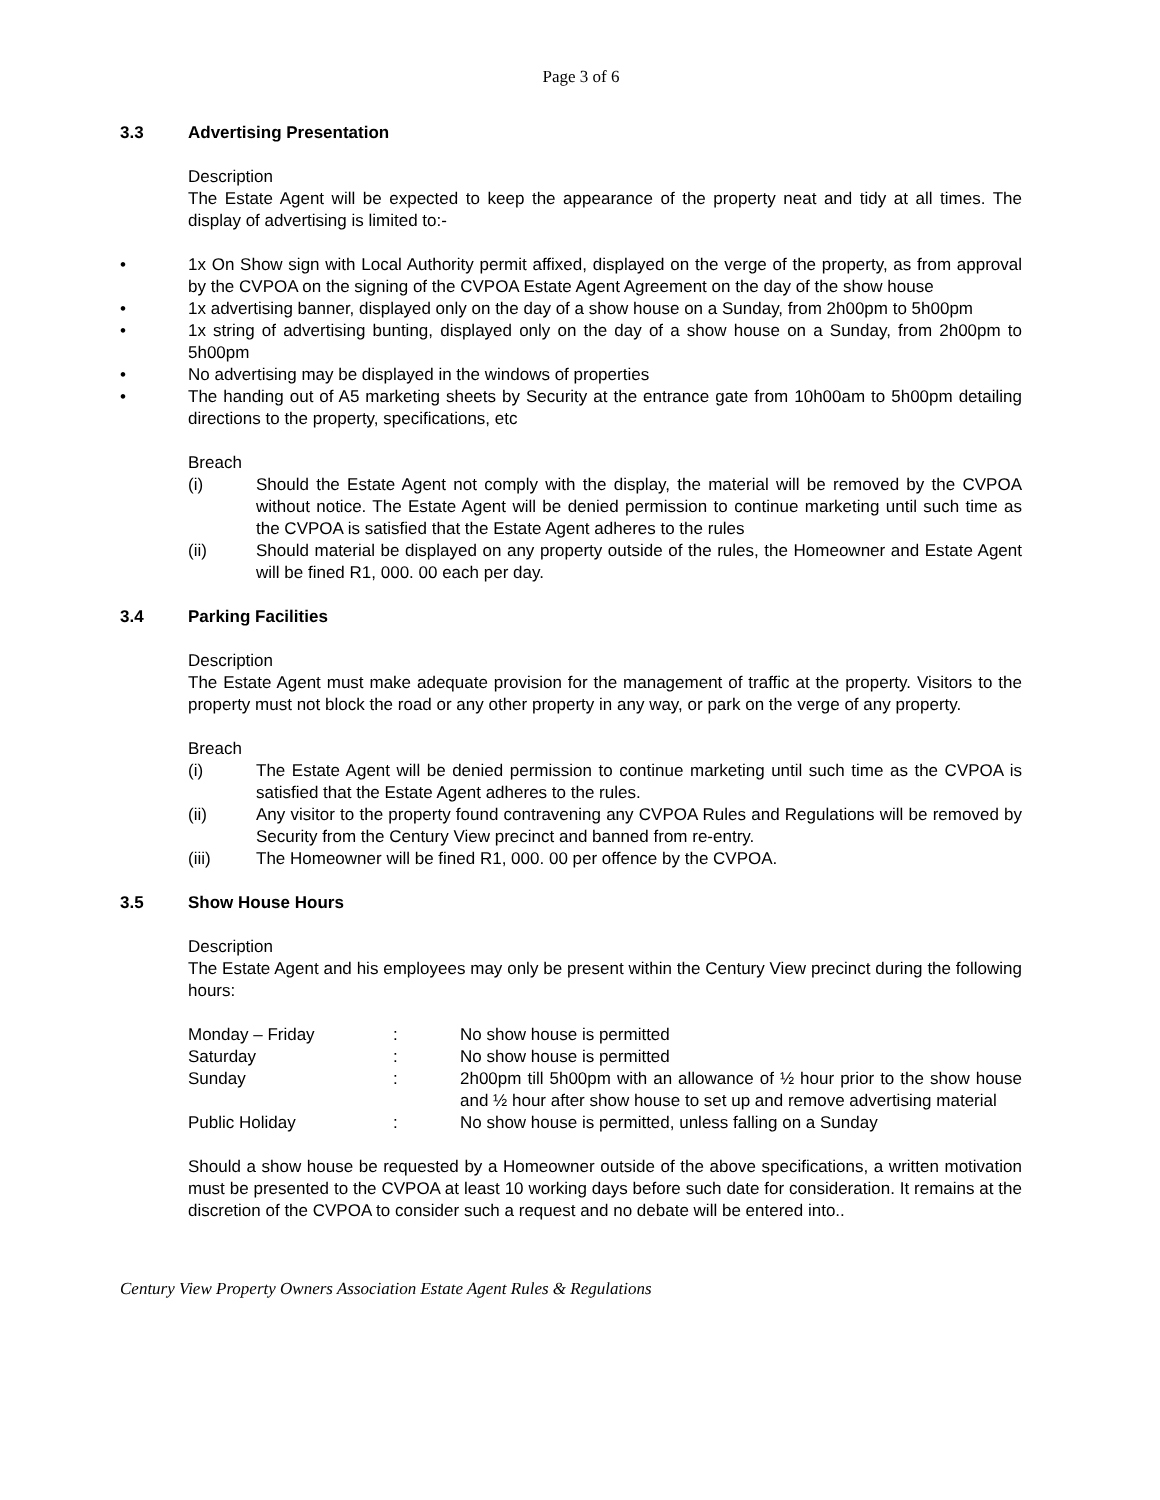Page 3 of 6
3.3 Advertising Presentation
Description
The Estate Agent will be expected to keep the appearance of the property neat and tidy at all times. The display of advertising is limited to:-
• 1x On Show sign with Local Authority permit affixed, displayed on the verge of the property, as from approval by the CVPOA on the signing of the CVPOA Estate Agent Agreement on the day of the show house
• 1x advertising banner, displayed only on the day of a show house on a Sunday, from 2h00pm to 5h00pm
• 1x string of advertising bunting, displayed only on the day of a show house on a Sunday, from 2h00pm to 5h00pm
• No advertising may be displayed in the windows of properties
• The handing out of A5 marketing sheets by Security at the entrance gate from 10h00am to 5h00pm detailing directions to the property, specifications, etc
Breach
(i) Should the Estate Agent not comply with the display, the material will be removed by the CVPOA without notice. The Estate Agent will be denied permission to continue marketing until such time as the CVPOA is satisfied that the Estate Agent adheres to the rules
(ii) Should material be displayed on any property outside of the rules, the Homeowner and Estate Agent will be fined R1, 000. 00 each per day.
3.4 Parking Facilities
Description
The Estate Agent must make adequate provision for the management of traffic at the property. Visitors to the property must not block the road or any other property in any way, or park on the verge of any property.
Breach
(i) The Estate Agent will be denied permission to continue marketing until such time as the CVPOA is satisfied that the Estate Agent adheres to the rules.
(ii) Any visitor to the property found contravening any CVPOA Rules and Regulations will be removed by Security from the Century View precinct and banned from re-entry.
(iii) The Homeowner will be fined R1, 000. 00 per offence by the CVPOA.
3.5 Show House Hours
Description
The Estate Agent and his employees may only be present within the Century View precinct during the following hours:
| Monday – Friday | : | No show house is permitted |
| Saturday | : | No show house is permitted |
| Sunday | : | 2h00pm till 5h00pm with an allowance of ½ hour prior to the show house and ½ hour after show house to set up and remove advertising material |
| Public Holiday | : | No show house is permitted, unless falling on a Sunday |
Should a show house be requested by a Homeowner outside of the above specifications, a written motivation must be presented to the CVPOA at least 10 working days before such date for consideration. It remains at the discretion of the CVPOA to consider such a request and no debate will be entered into..
Century View Property Owners Association Estate Agent Rules & Regulations